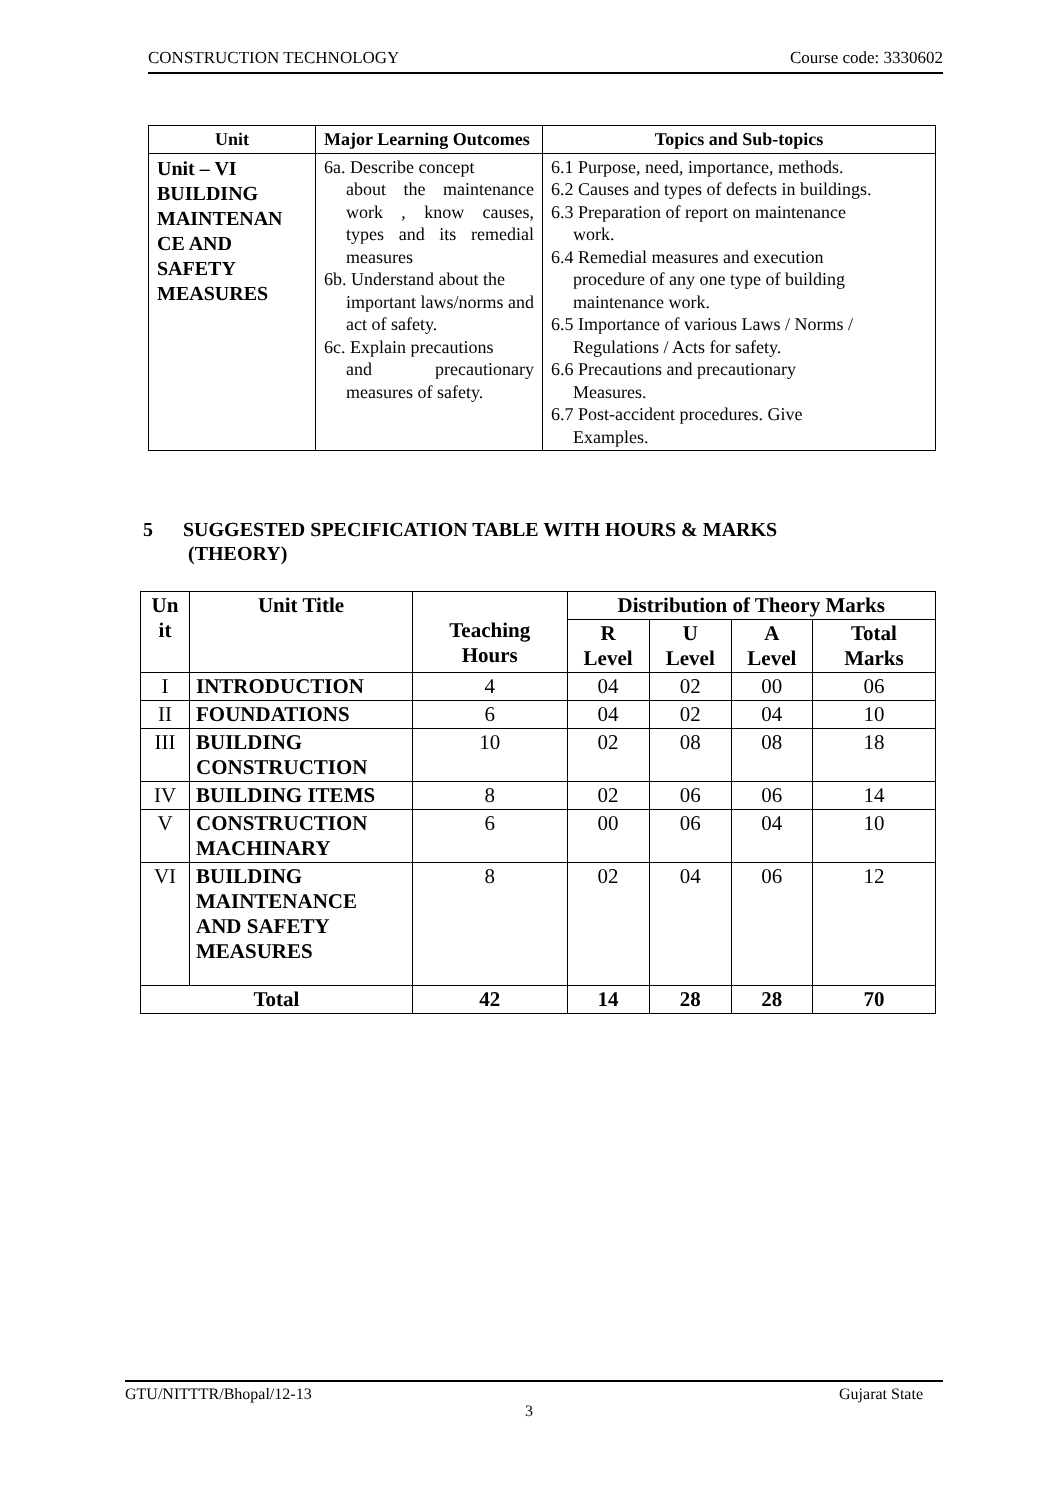CONSTRUCTION TECHNOLOGY Course code: 3330602
| Unit | Major Learning Outcomes | Topics and Sub-topics |
| --- | --- | --- |
| Unit – VI BUILDING MAINTENAN CE AND SAFETY MEASURES | 6a. Describe concept about the maintenance work , know causes, types and its remedial measures 6b. Understand about the important laws/norms and act of safety. 6c. Explain precautions and precautionary measures of safety. | 6.1 Purpose, need, importance, methods. 6.2 Causes and types of defects in buildings. 6.3 Preparation of report on maintenance work. 6.4 Remedial measures and execution procedure of any one type of building maintenance work. 6.5 Importance of various Laws / Norms / Regulations / Acts for safety. 6.6 Precautions and precautionary Measures. 6.7 Post-accident procedures. Give Examples. |
5 SUGGESTED SPECIFICATION TABLE WITH HOURS & MARKS
(THEORY)
| Un it | Unit Title | Teaching Hours | Distribution of Theory Marks | | | |
| --- | --- | --- | --- | --- | --- | --- |
| | | | R Level | U Level | A Level | Total Marks |
| I | INTRODUCTION | 4 | 04 | 02 | 00 | 06 |
| II | FOUNDATIONS | 6 | 04 | 02 | 04 | 10 |
| III | BUILDING CONSTRUCTION | 10 | 02 | 08 | 08 | 18 |
| IV | BUILDING ITEMS | 8 | 02 | 06 | 06 | 14 |
| V | CONSTRUCTION MACHINARY | 6 | 00 | 06 | 04 | 10 |
| VI | BUILDING MAINTENANCE AND SAFETY MEASURES | 8 | 02 | 04 | 06 | 12 |
| Total | | 42 | 14 | 28 | 28 | 70 |
GTU/NITTTR/Bhopal/12-13 Gujarat State
3